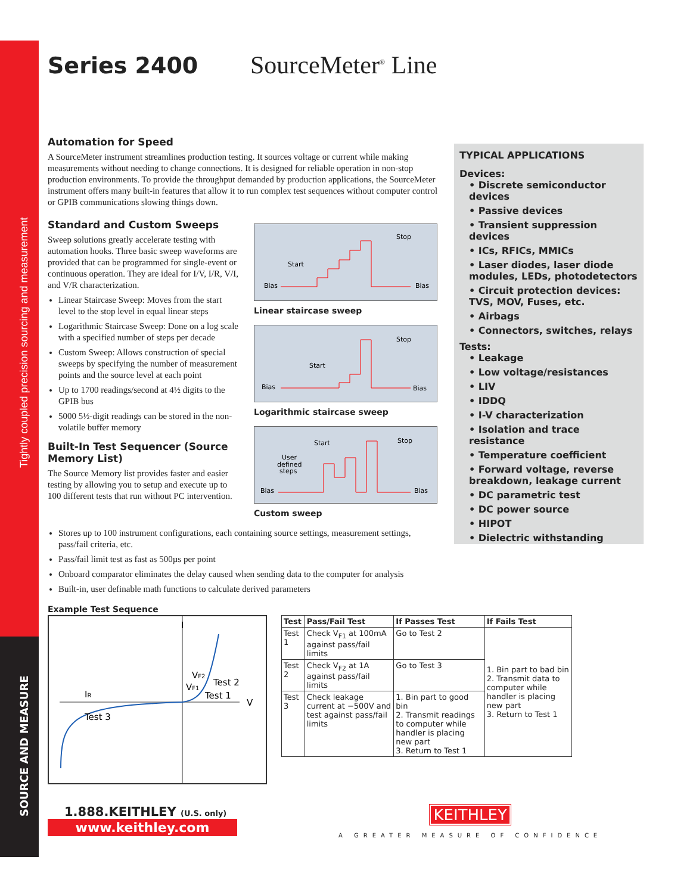Tightly coupled precision sourcing and measurement
SOURCE AND MEASURE
Series 2400 SourceMeter<sup>®</sup> Line
Automation for Speed
A SourceMeter instrument streamlines production testing. It sources voltage or current while making measurements without needing to change connections. It is designed for reliable operation in non-stop production environments. To provide the throughput demanded by production applications, the SourceMeter instrument offers many built-in features that allow it to run complex test sequences without computer control or GPIB communications slowing things down.
Standard and Custom Sweeps
Sweep solutions greatly accelerate testing with automation hooks. Three basic sweep waveforms are provided that can be programmed for single-event or continuous operation. They are ideal for I/V, I/R, V/I, and V/R characterization.
Linear Staircase Sweep: Moves from the start level to the stop level in equal linear steps
Logarithmic Staircase Sweep: Done on a log scale with a specified number of steps per decade
Custom Sweep: Allows construction of special sweeps by specifying the number of measurement points and the source level at each point
Up to 1700 readings/second at 4½ digits to the GPIB bus
5000 5½-digit readings can be stored in the non-volatile buffer memory
Built-In Test Sequencer (Source Memory List)
The Source Memory list provides faster and easier testing by allowing you to setup and execute up to 100 different tests that run without PC intervention.
Bias
Bias
Start
Stop
Linear staircase sweep
Bias
Bias
Start
Stop
Logarithmic staircase sweep
Bias
Bias
Start
Stop
User
defined
steps
Custom sweep
Stores up to 100 instrument configurations, each containing source settings, measurement settings, pass/fail criteria, etc.
Pass/fail limit test as fast as 500µs per point
Onboard comparator eliminates the delay caused when sending data to the computer for analysis
Built-in, user definable math functions to calculate derived parameters
Example Test Sequence
I
V
IR
Test 3
VF2
Test 2
VF1
Test 1
| Test | Pass/Fail Test | If Passes Test | If Fails Test |
| --- | --- | --- | --- |
| Test 1 | Check V<sub>F1</sub> at 100mA against pass/fail limits | Go to Test 2 | 1. Bin part to bad bin 2. Transmit data to computer while handler is placing new part 3. Return to Test 1 |
| Test 2 | Check V<sub>F2</sub> at 1A against pass/fail limits | Go to Test 3 | |
| Test 3 | Check leakage current at −500V and test against pass/fail limits | 1. Bin part to good bin 2. Transmit readings to computer while handler is placing new part 3. Return to Test 1 | |
1.888.KEITHLEY (U.S. only)
www.keithley.com
KEITHLEY
A GREATER MEASURE OF CONFIDENCE
TYPICAL APPLICATIONS
Devices:
• Discrete semiconductor devices
• Passive devices
• Transient suppression devices
• ICs, RFICs, MMICs
• Laser diodes, laser diode modules, LEDs, photodetectors
• Circuit protection devices: TVS, MOV, Fuses, etc.
• Airbags
• Connectors, switches, relays
Tests:
• Leakage
• Low voltage/resistances
• LIV
• IDDQ
• I-V characterization
• Isolation and trace resistance
• Temperature coefficient
• Forward voltage, reverse breakdown, leakage current
• DC parametric test
• DC power source
• HIPOT
• Dielectric withstanding